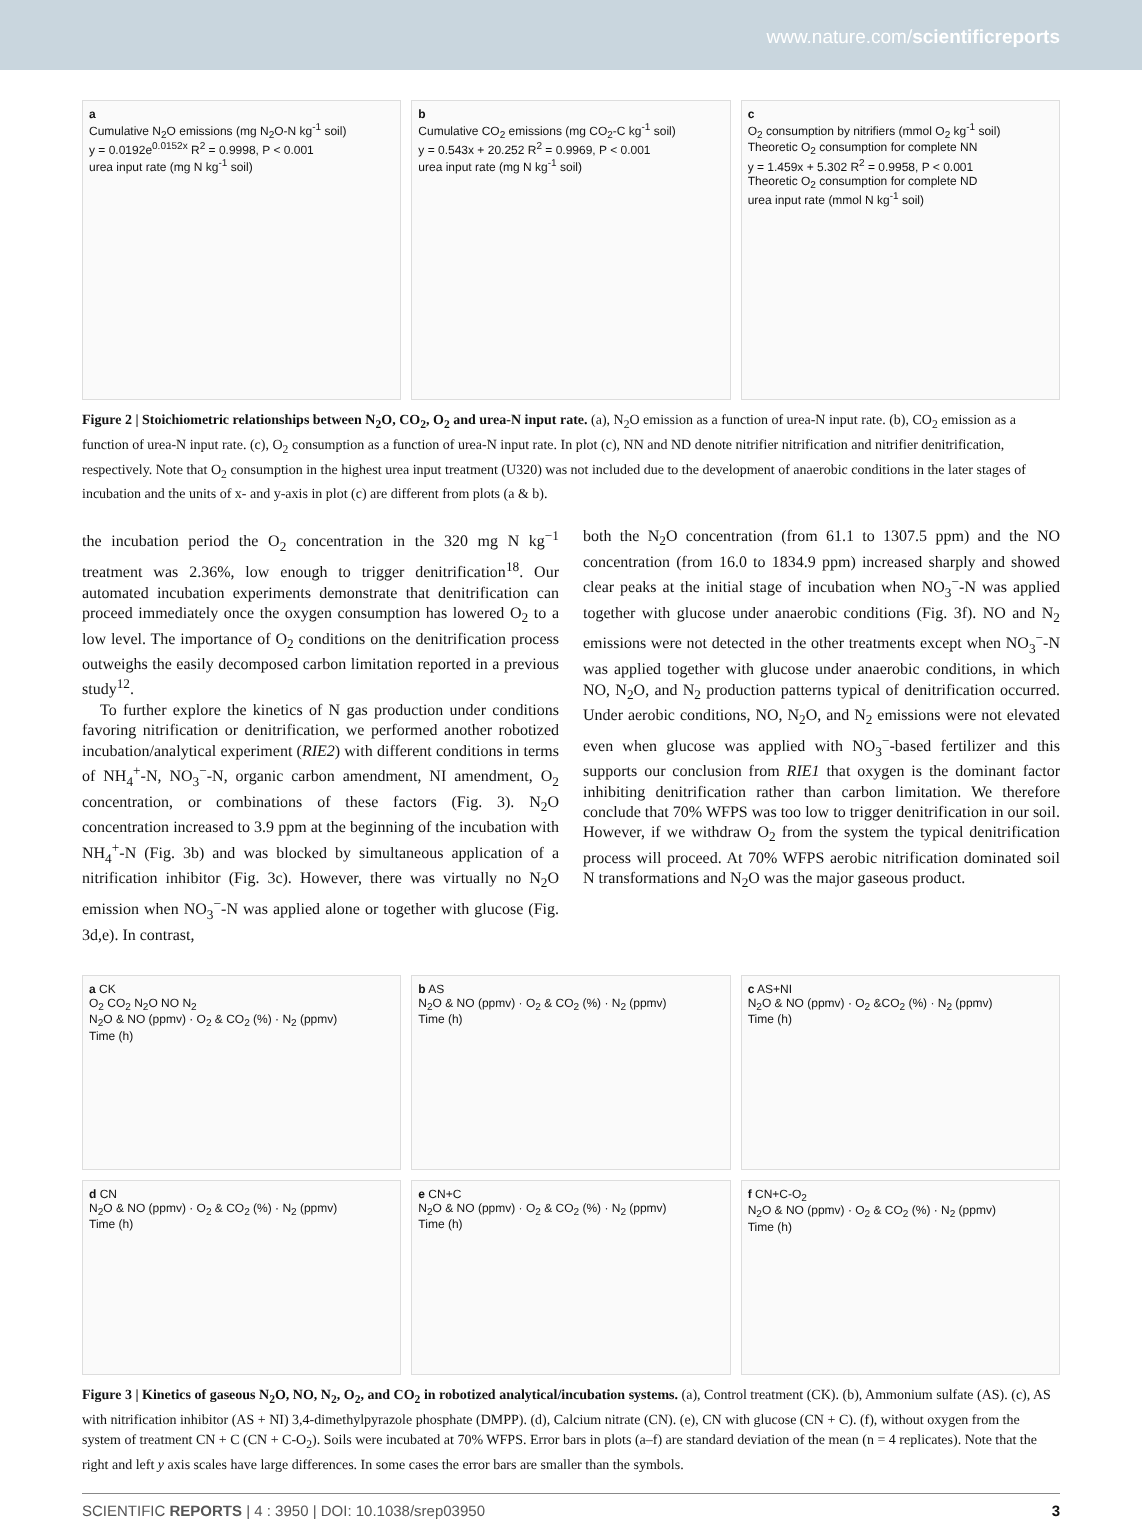www.nature.com/scientificreports
a
Cumulative N<sub>2</sub>O emissions (mg N<sub>2</sub>O-N kg<sup>-1</sup> soil)
y = 0.0192e<sup>0.0152x</sup> R<sup>2</sup> = 0.9998, P < 0.001
urea input rate (mg N kg<sup>-1</sup> soil)
b
Cumulative CO<sub>2</sub> emissions (mg CO<sub>2</sub>-C kg<sup>-1</sup> soil)
y = 0.543x + 20.252 R<sup>2</sup> = 0.9969, P < 0.001
urea input rate (mg N kg<sup>-1</sup> soil)
c
O<sub>2</sub> consumption by nitrifiers (mmol O<sub>2</sub> kg<sup>-1</sup> soil)
Theoretic O<sub>2</sub> consumption for complete NN
y = 1.459x + 5.302 R<sup>2</sup> = 0.9958, P < 0.001
Theoretic O<sub>2</sub> consumption for complete ND
urea input rate (mmol N kg<sup>-1</sup> soil)
Figure 2 | Stoichiometric relationships between N<sub>2</sub>O, CO<sub>2</sub>, O<sub>2</sub> and urea-N input rate. (a), N<sub>2</sub>O emission as a function of urea-N input rate. (b), CO<sub>2</sub> emission as a function of urea-N input rate. (c), O<sub>2</sub> consumption as a function of urea-N input rate. In plot (c), NN and ND denote nitrifier nitrification and nitrifier denitrification, respectively. Note that O<sub>2</sub> consumption in the highest urea input treatment (U320) was not included due to the development of anaerobic conditions in the later stages of incubation and the units of x- and y-axis in plot (c) are different from plots (a & b).
the incubation period the O<sub>2</sub> concentration in the 320 mg N kg<sup>−1</sup> treatment was 2.36%, low enough to trigger denitrification<sup>18</sup>. Our automated incubation experiments demonstrate that denitrification can proceed immediately once the oxygen consumption has lowered O<sub>2</sub> to a low level. The importance of O<sub>2</sub> conditions on the denitrification process outweighs the easily decomposed carbon limitation reported in a previous study<sup>12</sup>.
To further explore the kinetics of N gas production under conditions favoring nitrification or denitrification, we performed another robotized incubation/analytical experiment (RIE2) with different conditions in terms of NH<sub>4</sub><sup>+</sup>-N, NO<sub>3</sub><sup>−</sup>-N, organic carbon amendment, NI amendment, O<sub>2</sub> concentration, or combinations of these factors (Fig. 3). N<sub>2</sub>O concentration increased to 3.9 ppm at the beginning of the incubation with NH<sub>4</sub><sup>+</sup>-N (Fig. 3b) and was blocked by simultaneous application of a nitrification inhibitor (Fig. 3c). However, there was virtually no N<sub>2</sub>O emission when NO<sub>3</sub><sup>−</sup>-N was applied alone or together with glucose (Fig. 3d,e). In contrast,
both the N<sub>2</sub>O concentration (from 61.1 to 1307.5 ppm) and the NO concentration (from 16.0 to 1834.9 ppm) increased sharply and showed clear peaks at the initial stage of incubation when NO<sub>3</sub><sup>−</sup>-N was applied together with glucose under anaerobic conditions (Fig. 3f). NO and N<sub>2</sub> emissions were not detected in the other treatments except when NO<sub>3</sub><sup>−</sup>-N was applied together with glucose under anaerobic conditions, in which NO, N<sub>2</sub>O, and N<sub>2</sub> production patterns typical of denitrification occurred. Under aerobic conditions, NO, N<sub>2</sub>O, and N<sub>2</sub> emissions were not elevated even when glucose was applied with NO<sub>3</sub><sup>−</sup>-based fertilizer and this supports our conclusion from RIE1 that oxygen is the dominant factor inhibiting denitrification rather than carbon limitation. We therefore conclude that 70% WFPS was too low to trigger denitrification in our soil. However, if we withdraw O<sub>2</sub> from the system the typical denitrification process will proceed. At 70% WFPS aerobic nitrification dominated soil N transformations and N<sub>2</sub>O was the major gaseous product.
a CK
O<sub>2</sub> CO<sub>2</sub> N<sub>2</sub>O NO N<sub>2</sub>
N<sub>2</sub>O & NO (ppmv) · O<sub>2</sub> & CO<sub>2</sub> (%) · N<sub>2</sub> (ppmv)
Time (h)
b AS
N<sub>2</sub>O & NO (ppmv) · O<sub>2</sub> & CO<sub>2</sub> (%) · N<sub>2</sub> (ppmv)
Time (h)
c AS+NI
N<sub>2</sub>O & NO (ppmv) · O<sub>2</sub> &CO<sub>2</sub> (%) · N<sub>2</sub> (ppmv)
Time (h)
d CN
N<sub>2</sub>O & NO (ppmv) · O<sub>2</sub> & CO<sub>2</sub> (%) · N<sub>2</sub> (ppmv)
Time (h)
e CN+C
N<sub>2</sub>O & NO (ppmv) · O<sub>2</sub> & CO<sub>2</sub> (%) · N<sub>2</sub> (ppmv)
Time (h)
f CN+C-O<sub>2</sub>
N<sub>2</sub>O & NO (ppmv) · O<sub>2</sub> & CO<sub>2</sub> (%) · N<sub>2</sub> (ppmv)
Time (h)
Figure 3 | Kinetics of gaseous N<sub>2</sub>O, NO, N<sub>2</sub>, O<sub>2</sub>, and CO<sub>2</sub> in robotized analytical/incubation systems. (a), Control treatment (CK). (b), Ammonium sulfate (AS). (c), AS with nitrification inhibitor (AS + NI) 3,4-dimethylpyrazole phosphate (DMPP). (d), Calcium nitrate (CN). (e), CN with glucose (CN + C). (f), without oxygen from the system of treatment CN + C (CN + C-O<sub>2</sub>). Soils were incubated at 70% WFPS. Error bars in plots (a–f) are standard deviation of the mean (n = 4 replicates). Note that the right and left y axis scales have large differences. In some cases the error bars are smaller than the symbols.
SCIENTIFIC REPORTS | 4 : 3950 | DOI: 10.1038/srep03950 3